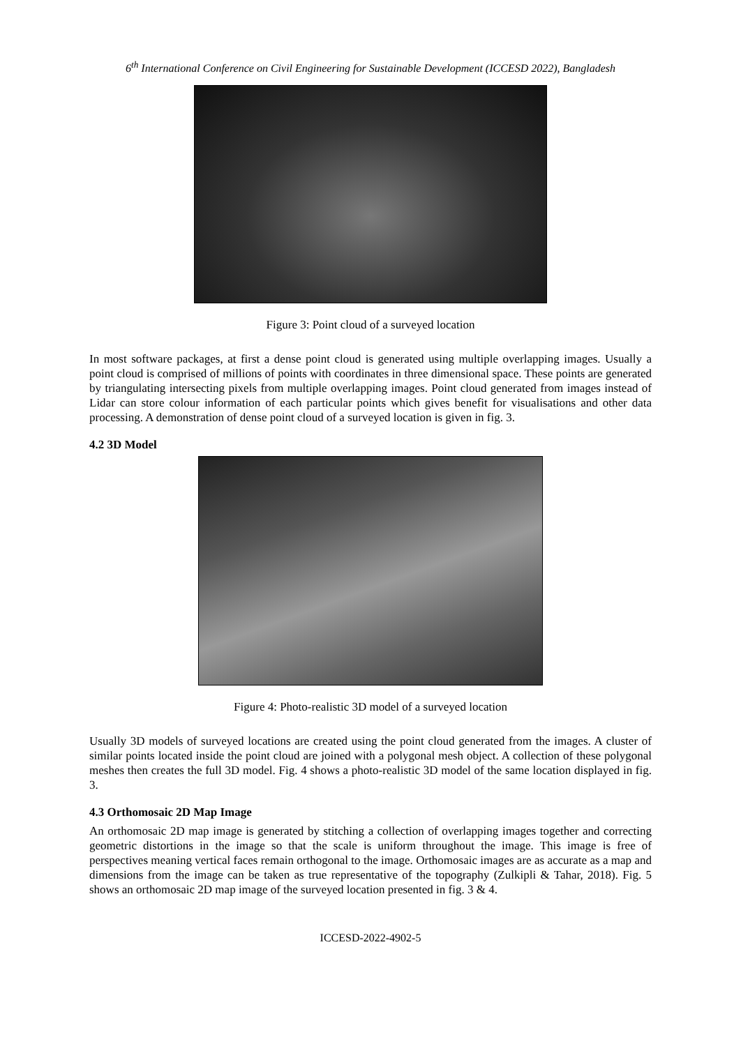6<sup>th</sup> International Conference on Civil Engineering for Sustainable Development (ICCESD 2022), Bangladesh
Figure 3: Point cloud of a surveyed location
In most software packages, at first a dense point cloud is generated using multiple overlapping images. Usually a point cloud is comprised of millions of points with coordinates in three dimensional space. These points are generated by triangulating intersecting pixels from multiple overlapping images. Point cloud generated from images instead of Lidar can store colour information of each particular points which gives benefit for visualisations and other data processing. A demonstration of dense point cloud of a surveyed location is given in fig. 3.
4.2 3D Model
Figure 4: Photo-realistic 3D model of a surveyed location
Usually 3D models of surveyed locations are created using the point cloud generated from the images. A cluster of similar points located inside the point cloud are joined with a polygonal mesh object. A collection of these polygonal meshes then creates the full 3D model. Fig. 4 shows a photo-realistic 3D model of the same location displayed in fig. 3.
4.3 Orthomosaic 2D Map Image
An orthomosaic 2D map image is generated by stitching a collection of overlapping images together and correcting geometric distortions in the image so that the scale is uniform throughout the image. This image is free of perspectives meaning vertical faces remain orthogonal to the image. Orthomosaic images are as accurate as a map and dimensions from the image can be taken as true representative of the topography (Zulkipli & Tahar, 2018). Fig. 5 shows an orthomosaic 2D map image of the surveyed location presented in fig. 3 & 4.
ICCESD-2022-4902-5